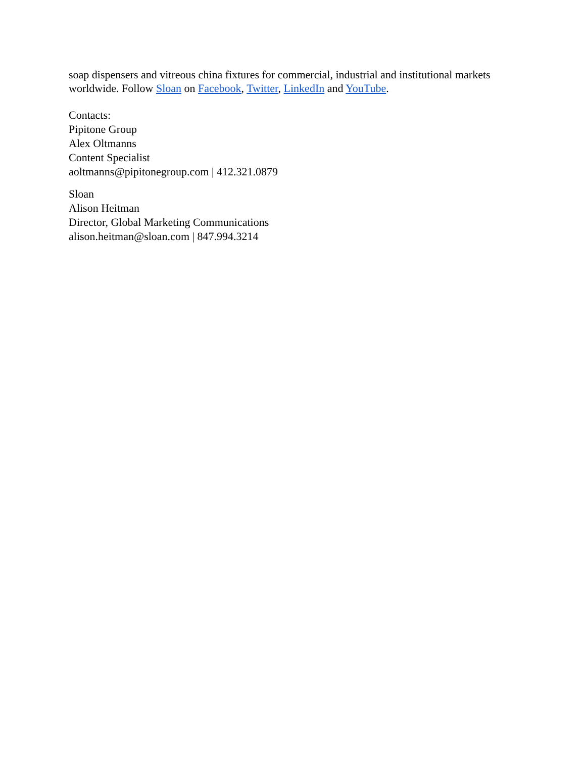soap dispensers and vitreous china fixtures for commercial, industrial and institutional markets worldwide. Follow Sloan on Facebook, Twitter, LinkedIn and YouTube.
Contacts:
Pipitone Group
Alex Oltmanns
Content Specialist
aoltmanns@pipitonegroup.com | 412.321.0879
Sloan
Alison Heitman
Director, Global Marketing Communications
alison.heitman@sloan.com | 847.994.3214